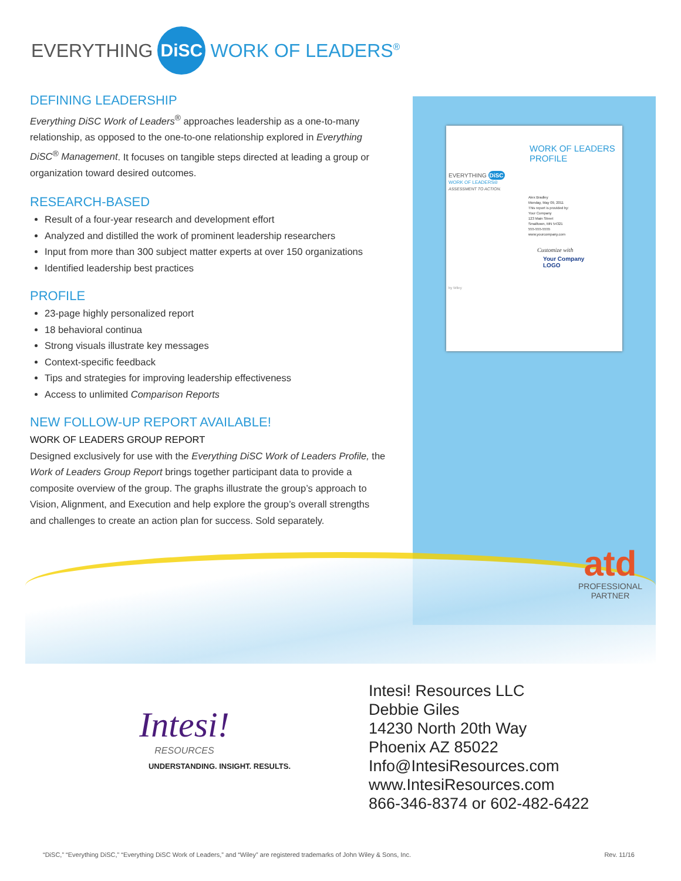EVERYTHING DiSC WORK OF LEADERS<sup>®</sup>
DEFINING LEADERSHIP
Everything DiSC Work of Leaders<sup>®</sup> approaches leadership as a one-to-many relationship, as opposed to the one-to-one relationship explored in Everything DiSC<sup>®</sup> Management. It focuses on tangible steps directed at leading a group or organization toward desired outcomes.
RESEARCH-BASED
Result of a four-year research and development effort
Analyzed and distilled the work of prominent leadership researchers
Input from more than 300 subject matter experts at over 150 organizations
Identified leadership best practices
PROFILE
23-page highly personalized report
18 behavioral continua
Strong visuals illustrate key messages
Context-specific feedback
Tips and strategies for improving leadership effectiveness
Access to unlimited Comparison Reports
NEW FOLLOW-UP REPORT AVAILABLE!
WORK OF LEADERS GROUP REPORT
Designed exclusively for use with the Everything DiSC Work of Leaders Profile, the Work of Leaders Group Report brings together participant data to provide a composite overview of the group. The graphs illustrate the group’s approach to Vision, Alignment, and Execution and help explore the group’s overall strengths and challenges to create an action plan for success. Sold separately.
WORK OF LEADERS
PROFILE
EVERYTHING DiSC
WORK OF LEADERS®
ASSESSMENT TO ACTION.
Alex Bradley
Monday, May 09, 2011
This report is provided by:
Your Company
123 Main Street
Smalltown, MN 54321
555-555-5555
www.yourcompany.com
Customize with
Your Company
LOGO
by Wiley
atd
PROFESSIONAL
PARTNER
Intesi!
RESOURCES
UNDERSTANDING. INSIGHT. RESULTS.
Intesi! Resources LLC
Debbie Giles
14230 North 20th Way
Phoenix AZ 85022
Info@IntesiResources.com
www.IntesiResources.com
866-346-8374 or 602-482-6422
“DiSC,” “Everything DiSC,” “Everything DiSC Work of Leaders,” and “Wiley” are registered trademarks of John Wiley & Sons, Inc. Rev. 11/16